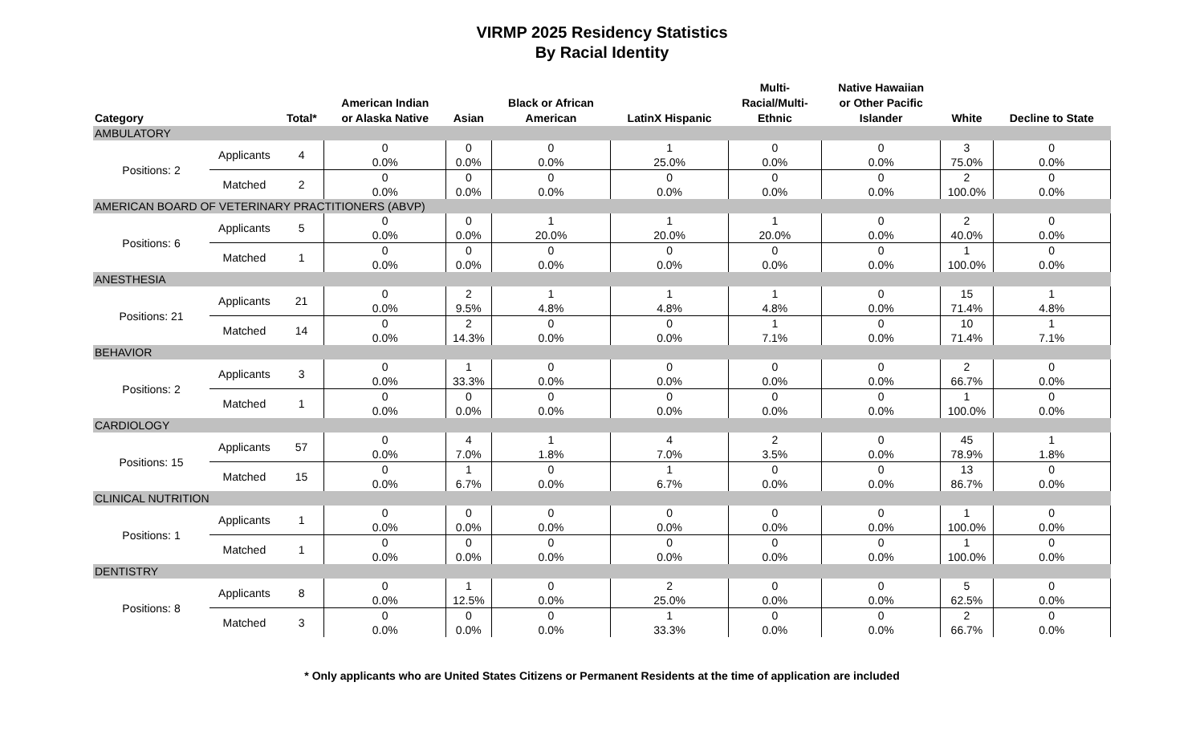VIRMP 2025 Residency Statistics
By Racial Identity
| Category | | Total* | American Indian or Alaska Native | Asian | Black or African American | LatinX Hispanic | Multi- Racial/Multi- Ethnic | Native Hawaiian or Other Pacific Islander | White | Decline to State |
| --- | --- | --- | --- | --- | --- | --- | --- | --- | --- | --- |
| AMBULATORY | | | | | | | | | | |
| Positions: 2 | Applicants | 4 | 0 0.0% | 0 0.0% | 0 0.0% | 1 25.0% | 0 0.0% | 0 0.0% | 3 75.0% | 0 0.0% |
| | Matched | 2 | 0 0.0% | 0 0.0% | 0 0.0% | 0 0.0% | 0 0.0% | 0 0.0% | 2 100.0% | 0 0.0% |
| AMERICAN BOARD OF VETERINARY PRACTITIONERS (ABVP) | | | | | | | | | | |
| Positions: 6 | Applicants | 5 | 0 0.0% | 0 0.0% | 1 20.0% | 1 20.0% | 1 20.0% | 0 0.0% | 2 40.0% | 0 0.0% |
| | Matched | 1 | 0 0.0% | 0 0.0% | 0 0.0% | 0 0.0% | 0 0.0% | 0 0.0% | 1 100.0% | 0 0.0% |
| ANESTHESIA | | | | | | | | | | |
| Positions: 21 | Applicants | 21 | 0 0.0% | 2 9.5% | 1 4.8% | 1 4.8% | 1 4.8% | 0 0.0% | 15 71.4% | 1 4.8% |
| | Matched | 14 | 0 0.0% | 2 14.3% | 0 0.0% | 0 0.0% | 1 7.1% | 0 0.0% | 10 71.4% | 1 7.1% |
| BEHAVIOR | | | | | | | | | | |
| Positions: 2 | Applicants | 3 | 0 0.0% | 1 33.3% | 0 0.0% | 0 0.0% | 0 0.0% | 0 0.0% | 2 66.7% | 0 0.0% |
| | Matched | 1 | 0 0.0% | 0 0.0% | 0 0.0% | 0 0.0% | 0 0.0% | 0 0.0% | 1 100.0% | 0 0.0% |
| CARDIOLOGY | | | | | | | | | | |
| Positions: 15 | Applicants | 57 | 0 0.0% | 4 7.0% | 1 1.8% | 4 7.0% | 2 3.5% | 0 0.0% | 45 78.9% | 1 1.8% |
| | Matched | 15 | 0 0.0% | 1 6.7% | 0 0.0% | 1 6.7% | 0 0.0% | 0 0.0% | 13 86.7% | 0 0.0% |
| CLINICAL NUTRITION | | | | | | | | | | |
| Positions: 1 | Applicants | 1 | 0 0.0% | 0 0.0% | 0 0.0% | 0 0.0% | 0 0.0% | 0 0.0% | 1 100.0% | 0 0.0% |
| | Matched | 1 | 0 0.0% | 0 0.0% | 0 0.0% | 0 0.0% | 0 0.0% | 0 0.0% | 1 100.0% | 0 0.0% |
| DENTISTRY | | | | | | | | | | |
| Positions: 8 | Applicants | 8 | 0 0.0% | 1 12.5% | 0 0.0% | 2 25.0% | 0 0.0% | 0 0.0% | 5 62.5% | 0 0.0% |
| | Matched | 3 | 0 0.0% | 0 0.0% | 0 0.0% | 1 33.3% | 0 0.0% | 0 0.0% | 2 66.7% | 0 0.0% |
* Only applicants who are United States Citizens or Permanent Residents at the time of application are included